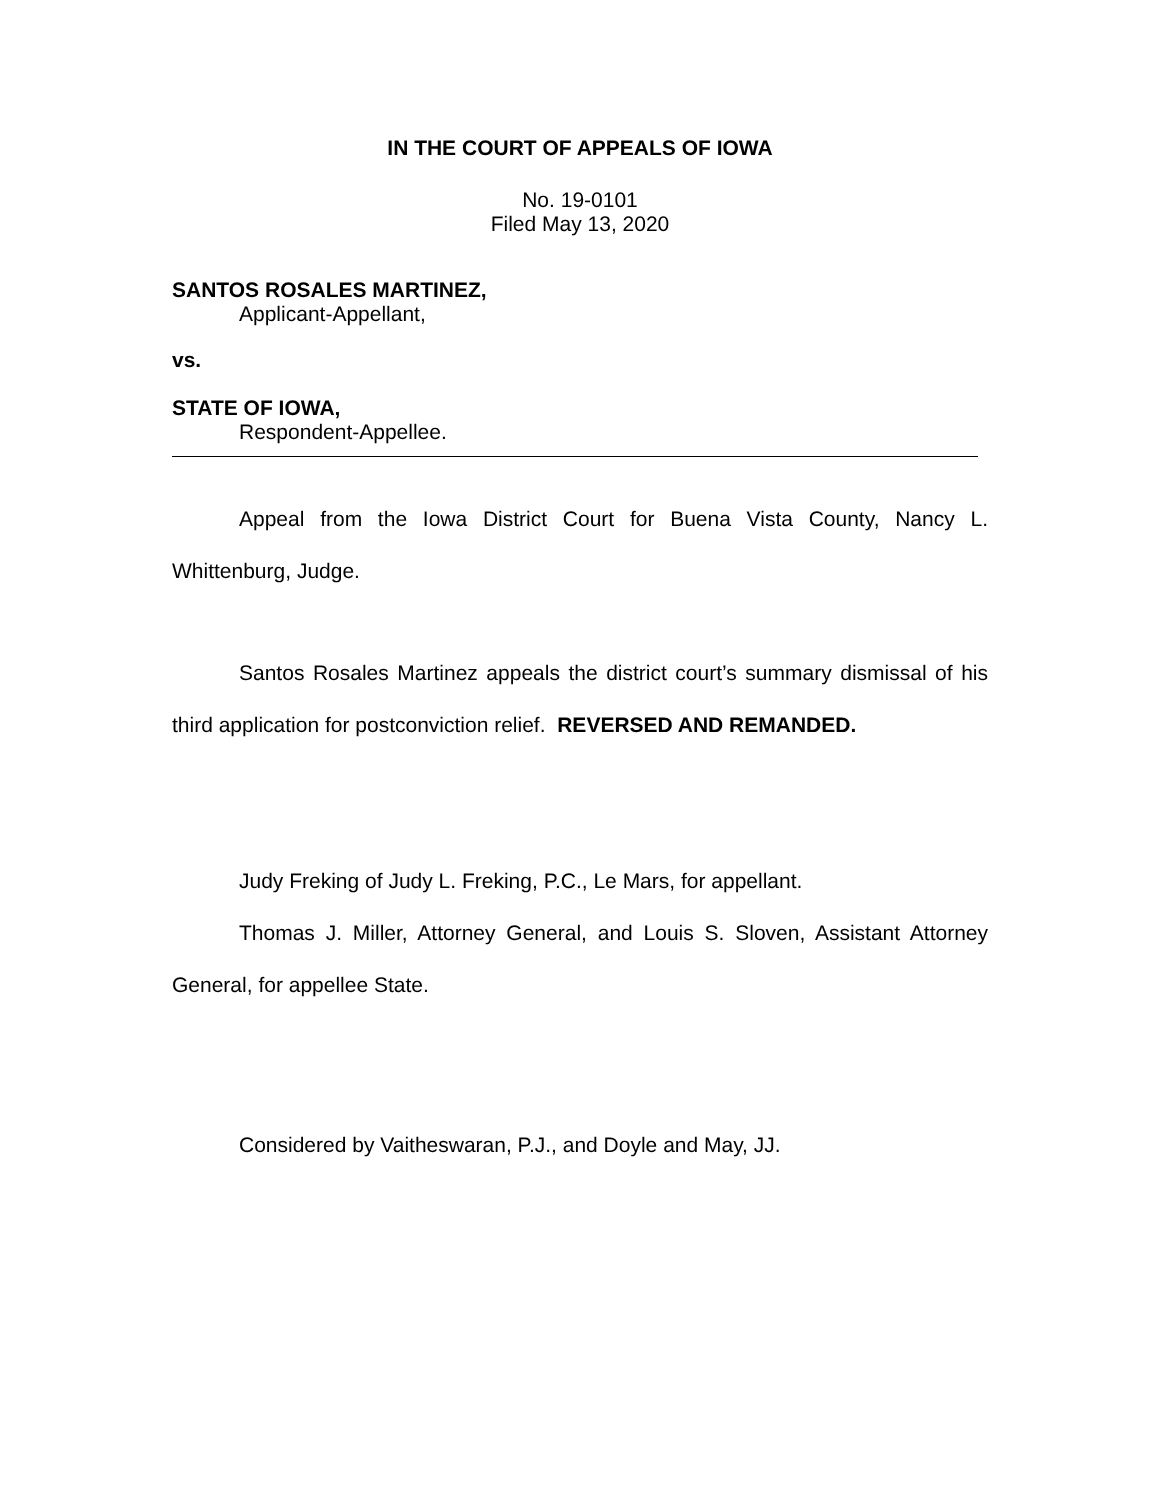IN THE COURT OF APPEALS OF IOWA
No. 19-0101
Filed May 13, 2020
SANTOS ROSALES MARTINEZ,
Applicant-Appellant,
vs.
STATE OF IOWA,
Respondent-Appellee.
Appeal from the Iowa District Court for Buena Vista County, Nancy L. Whittenburg, Judge.
Santos Rosales Martinez appeals the district court’s summary dismissal of his third application for postconviction relief. REVERSED AND REMANDED.
Judy Freking of Judy L. Freking, P.C., Le Mars, for appellant.
Thomas J. Miller, Attorney General, and Louis S. Sloven, Assistant Attorney General, for appellee State.
Considered by Vaitheswaran, P.J., and Doyle and May, JJ.